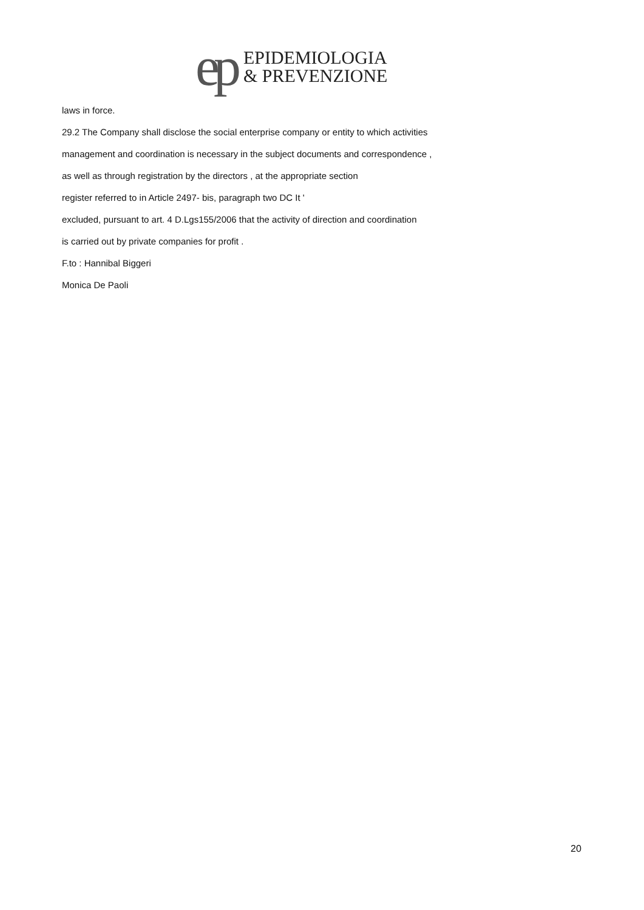ep
EPIDEMIOLOGIA
& PREVENZIONE
laws in force.
29.2 The Company shall disclose the social enterprise company or entity to which activities
management and coordination is necessary in the subject documents and correspondence ,
as well as through registration by the directors , at the appropriate section
register referred to in Article 2497- bis, paragraph two DC It '
excluded, pursuant to art. 4 D.Lgs155/2006 that the activity of direction and coordination
is carried out by private companies for profit .
F.to : Hannibal Biggeri
Monica De Paoli
20